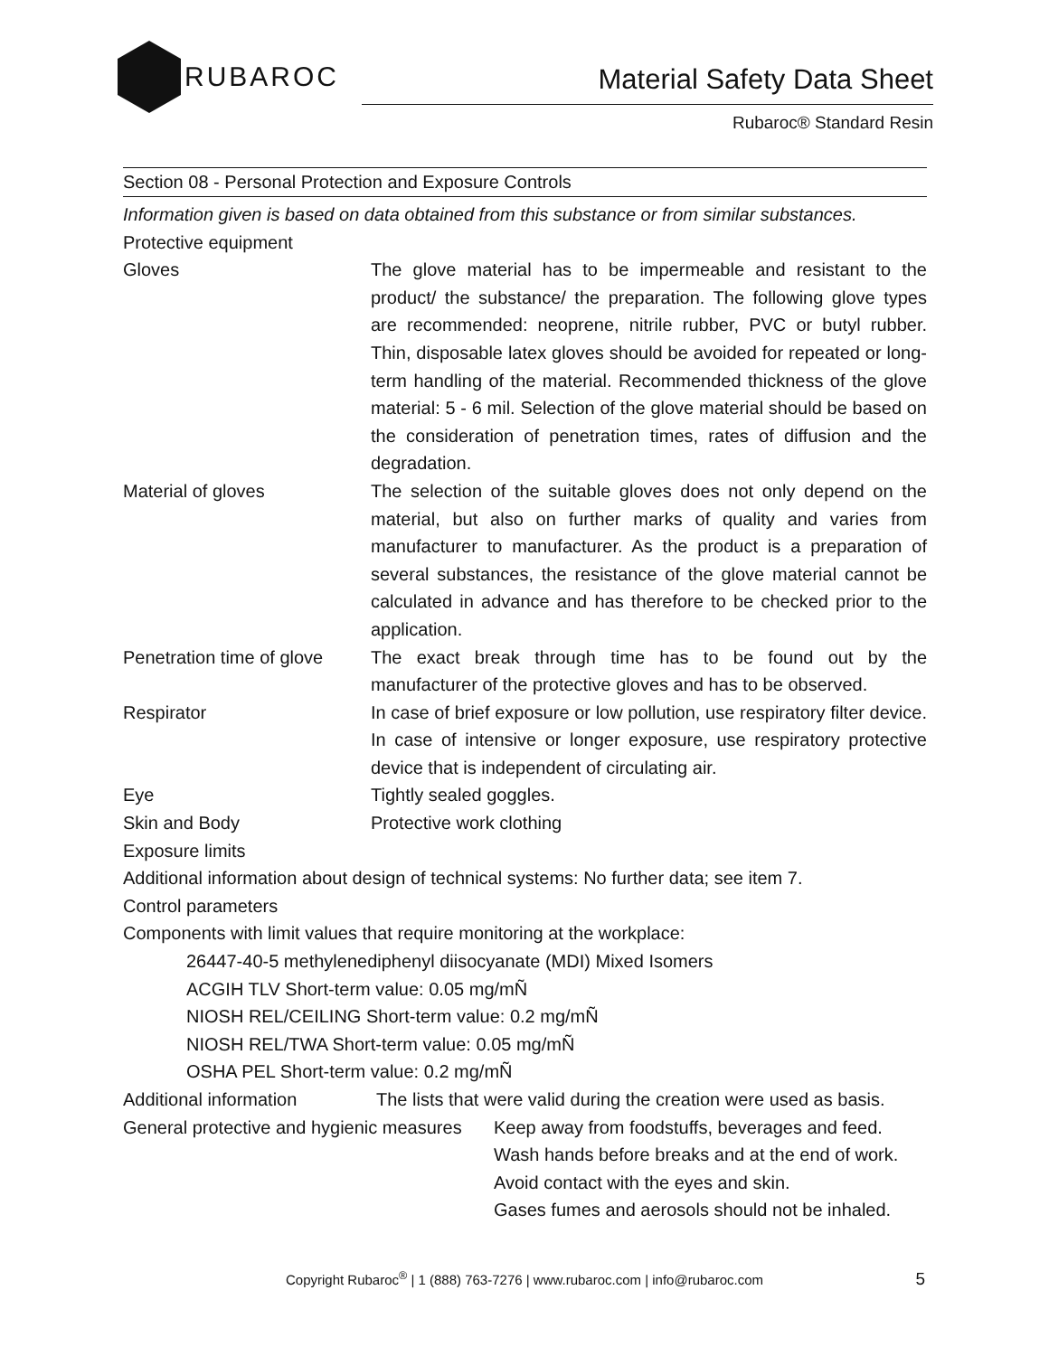RUBAROC
Material Safety Data Sheet
Rubaroc® Standard Resin
Section 08 - Personal Protection and Exposure Controls
Information given is based on data obtained from this substance or from similar substances.
Protective equipment
Gloves The glove material has to be impermeable and resistant to the product/ the substance/ the preparation. The following glove types are recommended: neoprene, nitrile rubber, PVC or butyl rubber. Thin, disposable latex gloves should be avoided for repeated or long-term handling of the material. Recommended thickness of the glove material: 5 - 6 mil. Selection of the glove material should be based on the consideration of penetration times, rates of diffusion and the degradation.
Material of gloves The selection of the suitable gloves does not only depend on the material, but also on further marks of quality and varies from manufacturer to manufacturer. As the product is a preparation of several substances, the resistance of the glove material cannot be calculated in advance and has therefore to be checked prior to the application.
Penetration time of glove
The exact break through time has to be found out by the manufacturer of the protective gloves and has to be observed.
Respirator In case of brief exposure or low pollution, use respiratory filter device. In case of intensive or longer exposure, use respiratory protective device that is independent of circulating air.
Eye Tightly sealed goggles.
Skin and Body Protective work clothing
Exposure limits
Additional information about design of technical systems: No further data; see item 7.
Control parameters
Components with limit values that require monitoring at the workplace:
26447-40-5 methylenediphenyl diisocyanate (MDI) Mixed Isomers
ACGIH TLV Short-term value: 0.05 mg/mÑ
NIOSH REL/CEILING Short-term value: 0.2 mg/mÑ
NIOSH REL/TWA Short-term value: 0.05 mg/mÑ
OSHA PEL Short-term value: 0.2 mg/mÑ
Additional information The lists that were valid during the creation were used as basis.
General protective and hygienic measures
Keep away from foodstuffs, beverages and feed.
Wash hands before breaks and at the end of work.
Avoid contact with the eyes and skin.
Gases fumes and aerosols should not be inhaled.
Copyright Rubaroc<sup>®</sup> | 1 (888) 763-7276 | www.rubaroc.com | info@rubaroc.com 5